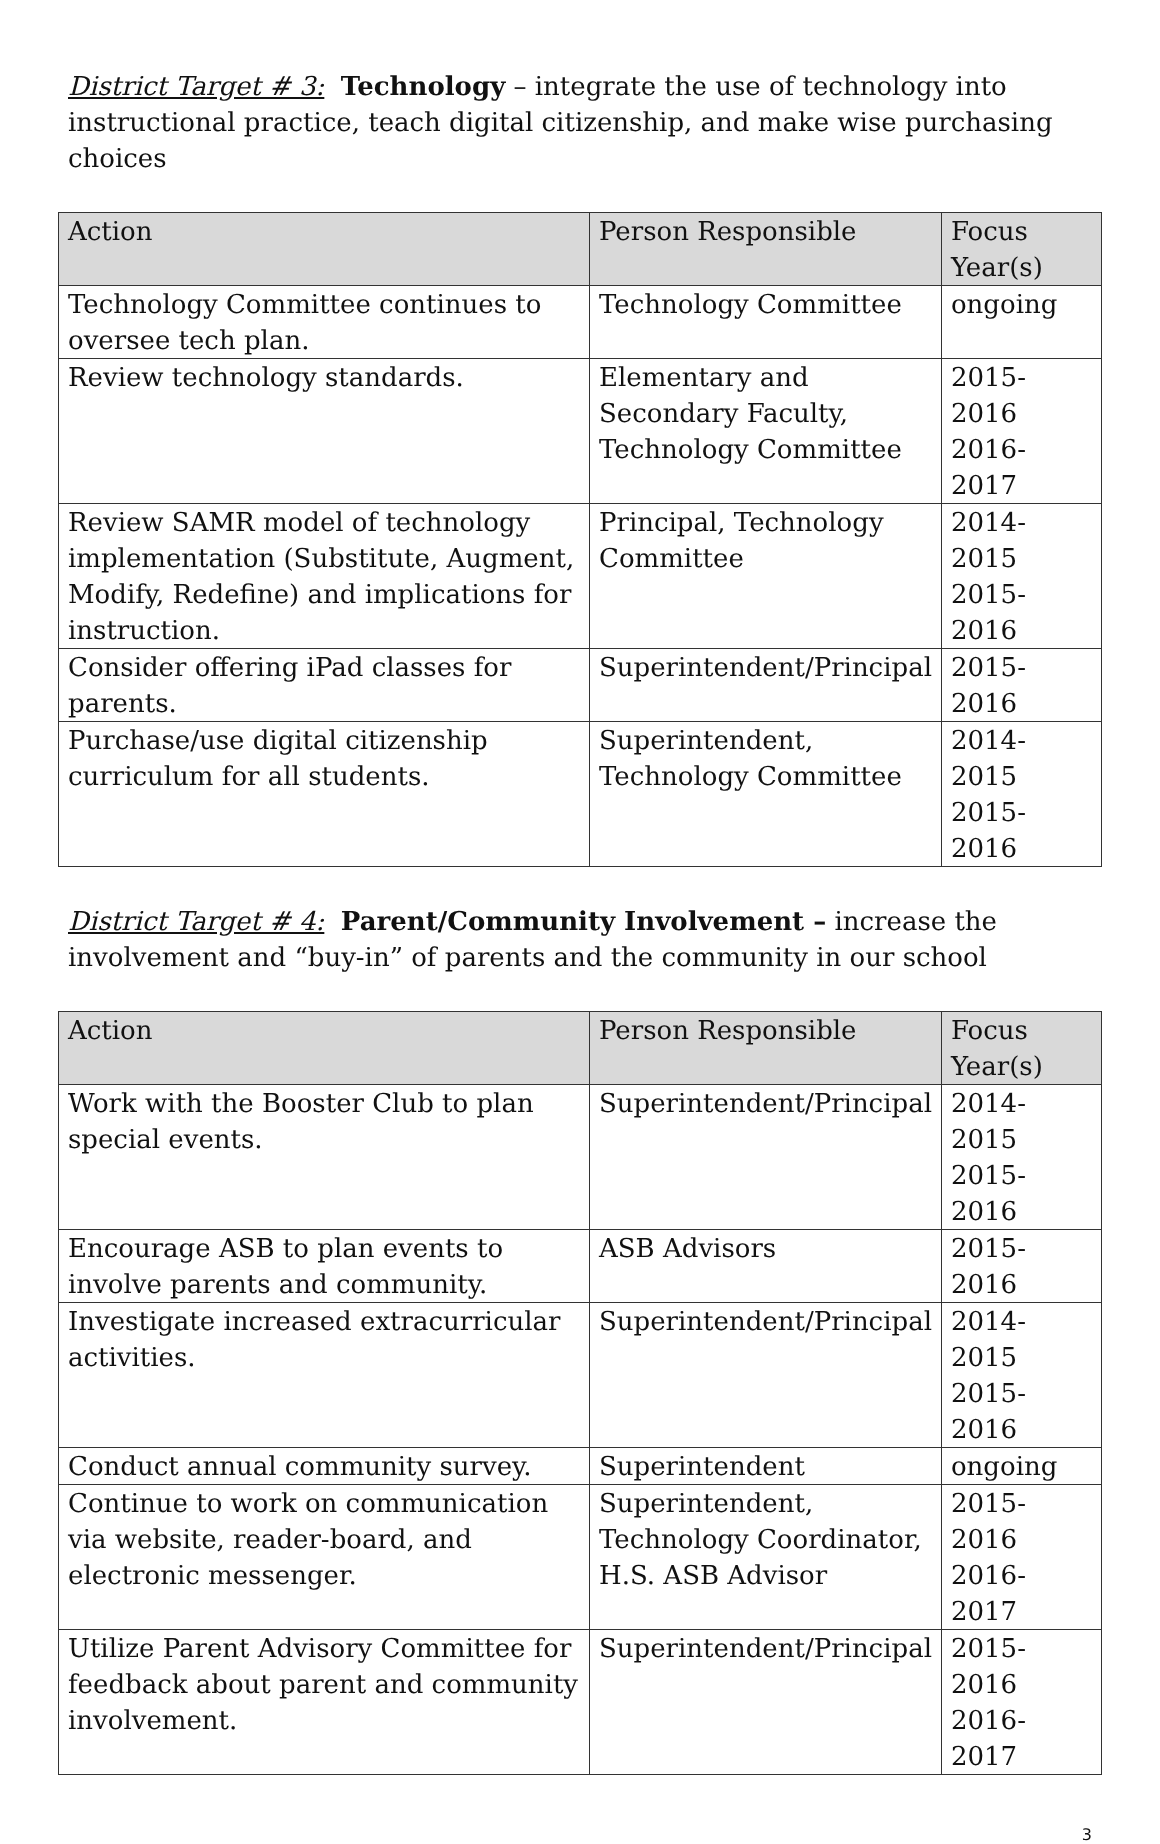District Target # 3: Technology – integrate the use of technology into instructional practice, teach digital citizenship, and make wise purchasing choices
| Action | Person Responsible | Focus Year(s) |
| --- | --- | --- |
| Technology Committee continues to oversee tech plan. | Technology Committee | ongoing |
| Review technology standards. | Elementary and Secondary Faculty, Technology Committee | 2015-2016 2016-2017 |
| Review SAMR model of technology implementation (Substitute, Augment, Modify, Redefine) and implications for instruction. | Principal, Technology Committee | 2014-2015 2015-2016 |
| Consider offering iPad classes for parents. | Superintendent/Principal | 2015-2016 |
| Purchase/use digital citizenship curriculum for all students. | Superintendent, Technology Committee | 2014-2015 2015-2016 |
District Target # 4: Parent/Community Involvement – increase the involvement and “buy-in” of parents and the community in our school
| Action | Person Responsible | Focus Year(s) |
| --- | --- | --- |
| Work with the Booster Club to plan special events. | Superintendent/Principal | 2014-2015 2015-2016 |
| Encourage ASB to plan events to involve parents and community. | ASB Advisors | 2015-2016 |
| Investigate increased extracurricular activities. | Superintendent/Principal | 2014-2015 2015-2016 |
| Conduct annual community survey. | Superintendent | ongoing |
| Continue to work on communication via website, reader-board, and electronic messenger. | Superintendent, Technology Coordinator, H.S. ASB Advisor | 2015-2016 2016-2017 |
| Utilize Parent Advisory Committee for feedback about parent and community involvement. | Superintendent/Principal | 2015-2016 2016-2017 |
3